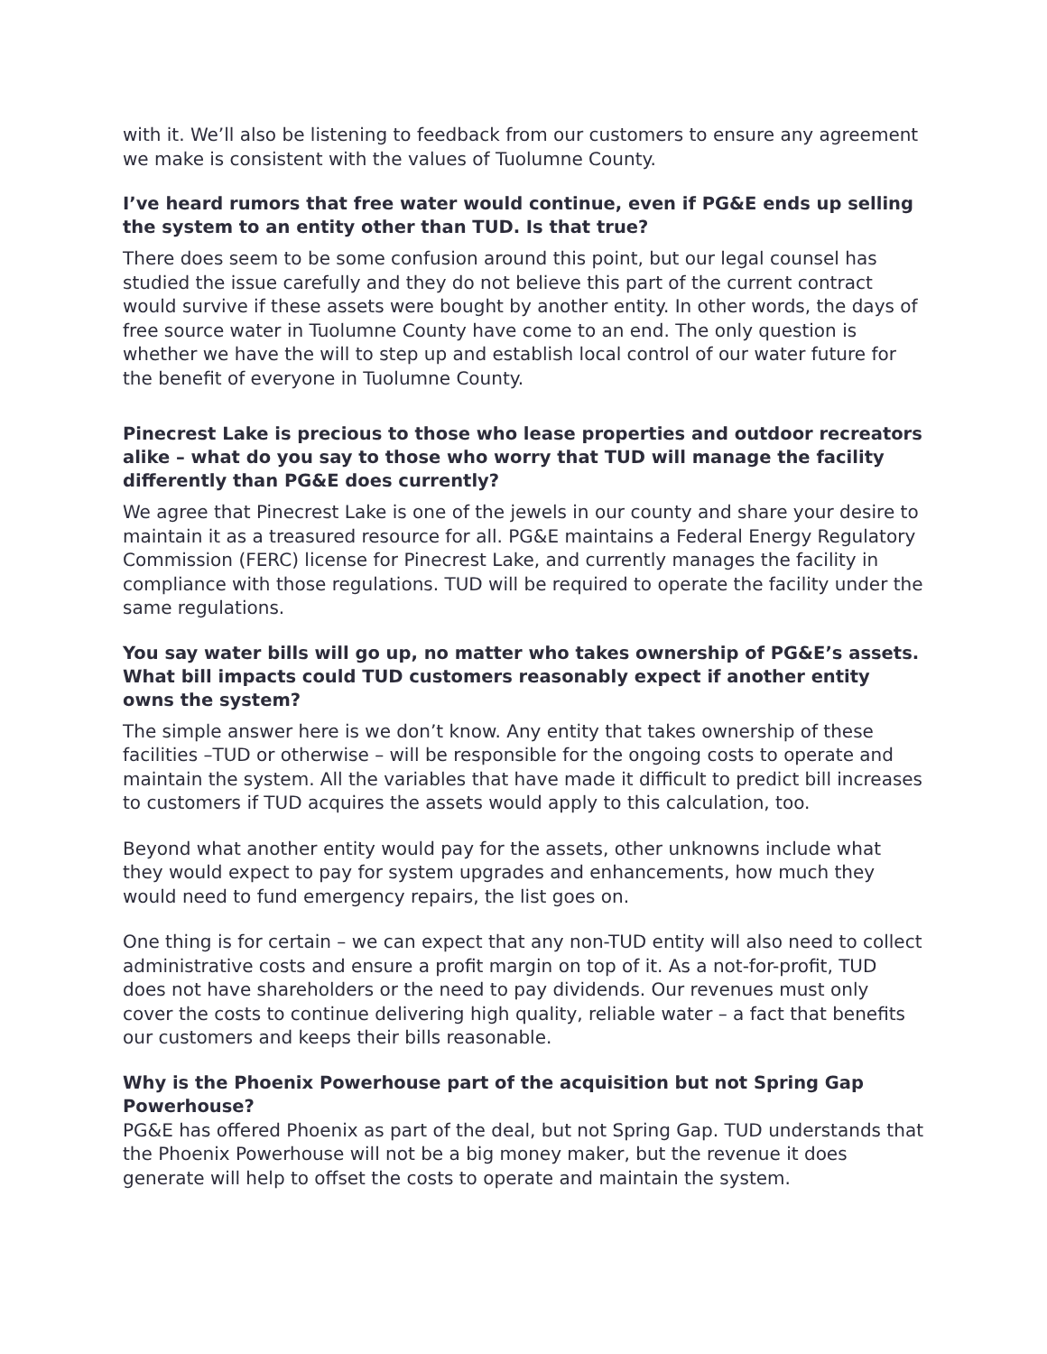with it. We’ll also be listening to feedback from our customers to ensure any agreement we make is consistent with the values of Tuolumne County.
I’ve heard rumors that free water would continue, even if PG&E ends up selling the system to an entity other than TUD. Is that true?
There does seem to be some confusion around this point, but our legal counsel has studied the issue carefully and they do not believe this part of the current contract would survive if these assets were bought by another entity. In other words, the days of free source water in Tuolumne County have come to an end. The only question is whether we have the will to step up and establish local control of our water future for the benefit of everyone in Tuolumne County.
Pinecrest Lake is precious to those who lease properties and outdoor recreators alike – what do you say to those who worry that TUD will manage the facility differently than PG&E does currently?
We agree that Pinecrest Lake is one of the jewels in our county and share your desire to maintain it as a treasured resource for all. PG&E maintains a Federal Energy Regulatory Commission (FERC) license for Pinecrest Lake, and currently manages the facility in compliance with those regulations. TUD will be required to operate the facility under the same regulations.
You say water bills will go up, no matter who takes ownership of PG&E’s assets. What bill impacts could TUD customers reasonably expect if another entity owns the system?
The simple answer here is we don’t know. Any entity that takes ownership of these facilities –TUD or otherwise – will be responsible for the ongoing costs to operate and maintain the system. All the variables that have made it difficult to predict bill increases to customers if TUD acquires the assets would apply to this calculation, too.
Beyond what another entity would pay for the assets, other unknowns include what they would expect to pay for system upgrades and enhancements, how much they would need to fund emergency repairs, the list goes on.
One thing is for certain – we can expect that any non-TUD entity will also need to collect administrative costs and ensure a profit margin on top of it. As a not-for-profit, TUD does not have shareholders or the need to pay dividends. Our revenues must only cover the costs to continue delivering high quality, reliable water – a fact that benefits our customers and keeps their bills reasonable.
Why is the Phoenix Powerhouse part of the acquisition but not Spring Gap Powerhouse?
PG&E has offered Phoenix as part of the deal, but not Spring Gap. TUD understands that the Phoenix Powerhouse will not be a big money maker, but the revenue it does generate will help to offset the costs to operate and maintain the system.